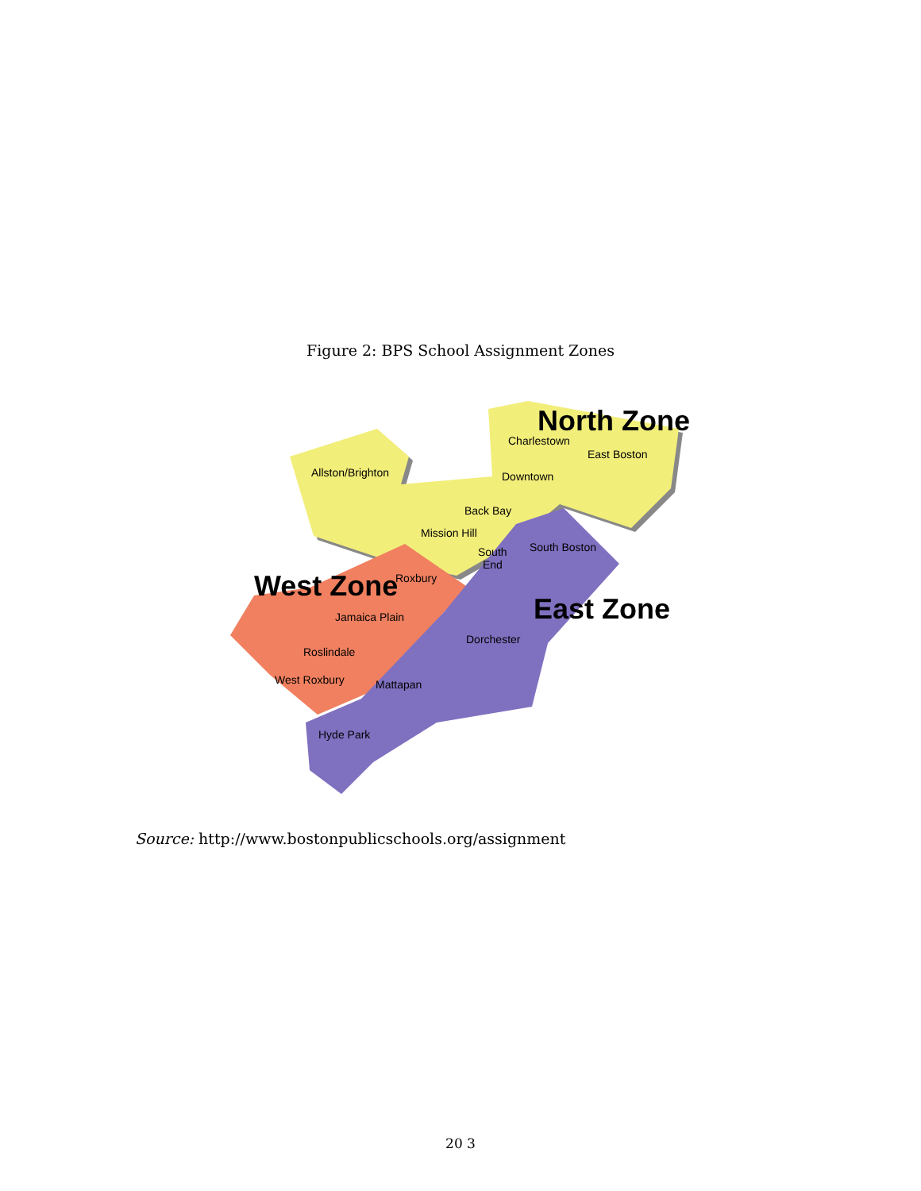Figure 2: BPS School Assignment Zones
Allston/Brighton
Charlestown
East Boston
Downtown
Back Bay
Mission Hill
South
End
South Boston
Roxbury
Jamaica Plain
Dorchester
Roslindale
West Roxbury
Mattapan
Hyde Park
North Zone
West Zone
East Zone
Source: http://www.bostonpublicschools.org/assignment
20 3